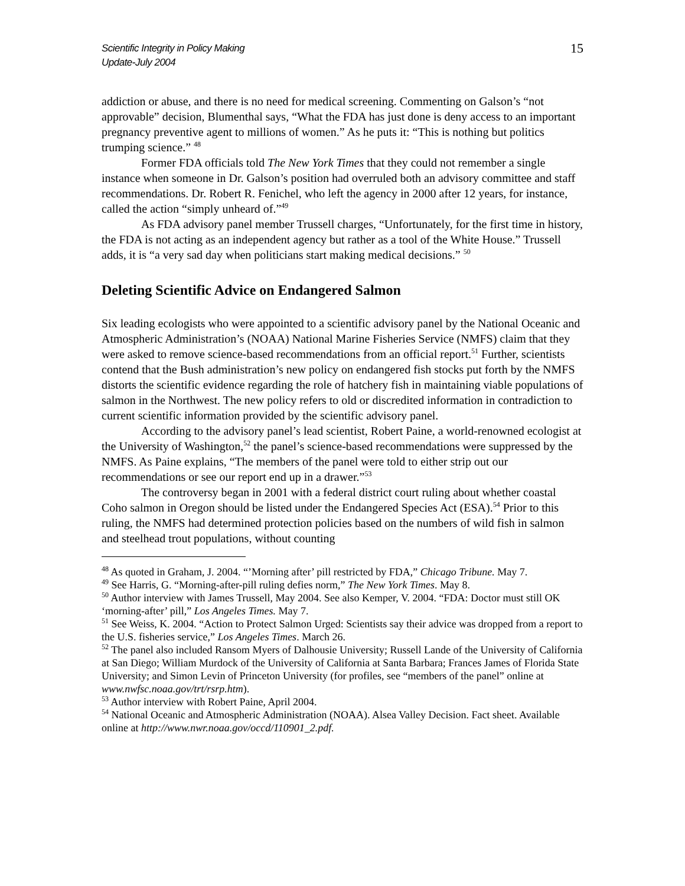Scientific Integrity in Policy Making
Update-July 2004
15
addiction or abuse, and there is no need for medical screening. Commenting on Galson’s “not approvable” decision, Blumenthal says, “What the FDA has just done is deny access to an important pregnancy preventive agent to millions of women.” As he puts it: “This is nothing but politics trumping science.” <sup>48</sup>
Former FDA officials told The New York Times that they could not remember a single instance when someone in Dr. Galson’s position had overruled both an advisory committee and staff recommendations. Dr. Robert R. Fenichel, who left the agency in 2000 after 12 years, for instance, called the action “simply unheard of.”<sup>49</sup>
As FDA advisory panel member Trussell charges, “Unfortunately, for the first time in history, the FDA is not acting as an independent agency but rather as a tool of the White House.” Trussell adds, it is “a very sad day when politicians start making medical decisions.” <sup>50</sup>
Deleting Scientific Advice on Endangered Salmon
Six leading ecologists who were appointed to a scientific advisory panel by the National Oceanic and Atmospheric Administration’s (NOAA) National Marine Fisheries Service (NMFS) claim that they were asked to remove science-based recommendations from an official report.<sup>51</sup> Further, scientists contend that the Bush administration’s new policy on endangered fish stocks put forth by the NMFS distorts the scientific evidence regarding the role of hatchery fish in maintaining viable populations of salmon in the Northwest. The new policy refers to old or discredited information in contradiction to current scientific information provided by the scientific advisory panel.
According to the advisory panel’s lead scientist, Robert Paine, a world-renowned ecologist at the University of Washington,<sup>52</sup> the panel’s science-based recommendations were suppressed by the NMFS. As Paine explains, “The members of the panel were told to either strip out our recommendations or see our report end up in a drawer.”<sup>53</sup>
The controversy began in 2001 with a federal district court ruling about whether coastal Coho salmon in Oregon should be listed under the Endangered Species Act (ESA).<sup>54</sup> Prior to this ruling, the NMFS had determined protection policies based on the numbers of wild fish in salmon and steelhead trout populations, without counting
<sup>48</sup> As quoted in Graham, J. 2004. “’Morning after’ pill restricted by FDA,” Chicago Tribune. May 7.
<sup>49</sup> See Harris, G. “Morning-after-pill ruling defies norm,” The New York Times. May 8.
<sup>50</sup> Author interview with James Trussell, May 2004. See also Kemper, V. 2004. “FDA: Doctor must still OK ‘morning-after’ pill,” Los Angeles Times. May 7.
<sup>51</sup> See Weiss, K. 2004. “Action to Protect Salmon Urged: Scientists say their advice was dropped from a report to the U.S. fisheries service,” Los Angeles Times. March 26.
<sup>52</sup> The panel also included Ransom Myers of Dalhousie University; Russell Lande of the University of California at San Diego; William Murdock of the University of California at Santa Barbara; Frances James of Florida State University; and Simon Levin of Princeton University (for profiles, see “members of the panel” online at www.nwfsc.noaa.gov/trt/rsrp.htm).
<sup>53</sup> Author interview with Robert Paine, April 2004.
<sup>54</sup> National Oceanic and Atmospheric Administration (NOAA). Alsea Valley Decision. Fact sheet. Available online at http://www.nwr.noaa.gov/occd/110901_2.pdf.